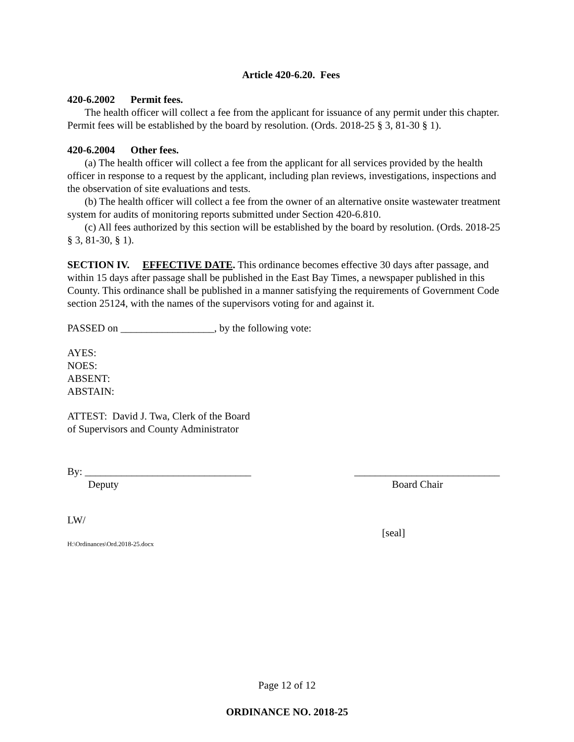Article 420-6.20. Fees
420-6.2002 Permit fees.
The health officer will collect a fee from the applicant for issuance of any permit under this chapter. Permit fees will be established by the board by resolution. (Ords. 2018-25 § 3, 81-30 § 1).
420-6.2004 Other fees.
(a) The health officer will collect a fee from the applicant for all services provided by the health officer in response to a request by the applicant, including plan reviews, investigations, inspections and the observation of site evaluations and tests.
(b) The health officer will collect a fee from the owner of an alternative onsite wastewater treatment system for audits of monitoring reports submitted under Section 420-6.810.
(c) All fees authorized by this section will be established by the board by resolution. (Ords. 2018-25 § 3, 81-30, § 1).
SECTION IV. EFFECTIVE DATE. This ordinance becomes effective 30 days after passage, and within 15 days after passage shall be published in the East Bay Times, a newspaper published in this County. This ordinance shall be published in a manner satisfying the requirements of Government Code section 25124, with the names of the supervisors voting for and against it.
PASSED on __________________, by the following vote:
AYES:
NOES:
ABSENT:
ABSTAIN:
ATTEST: David J. Twa, Clerk of the Board
of Supervisors and County Administrator
By: ________________________________
Deputy
____________________________
Board Chair
LW/
[seal]
H:\Ordinances\Ord.2018-25.docx
Page 12 of 12
ORDINANCE NO. 2018-25